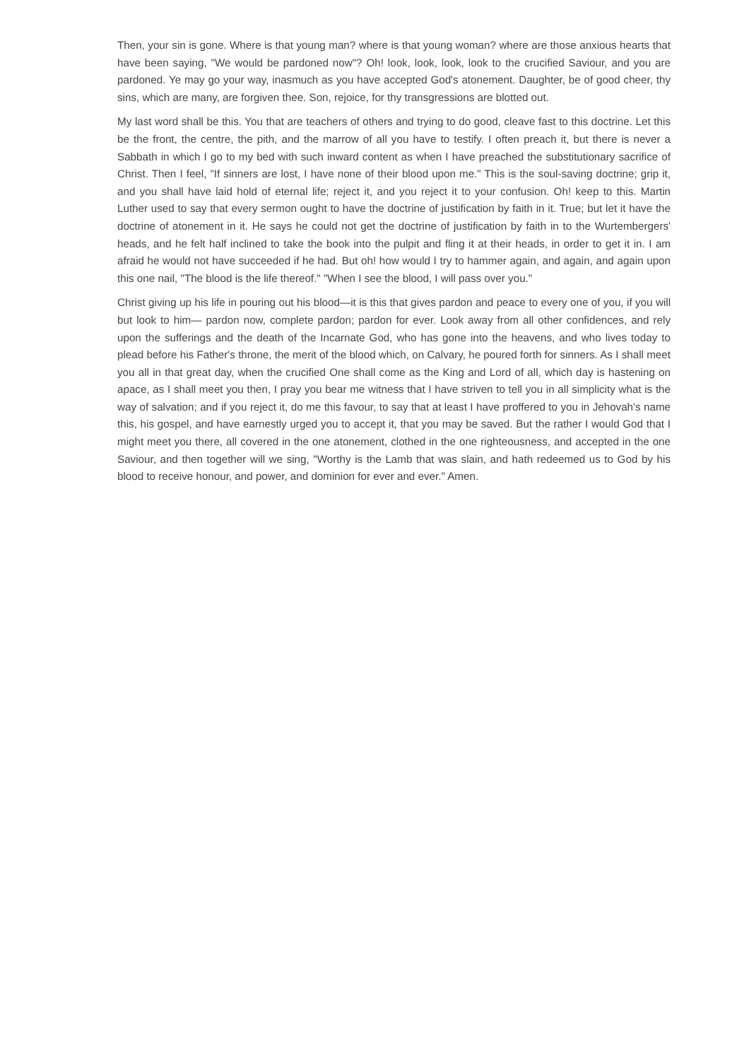Then, your sin is gone. Where is that young man? where is that young woman? where are those anxious hearts that have been saying, "We would be pardoned now"? Oh! look, look, look, look to the crucified Saviour, and you are pardoned. Ye may go your way, inasmuch as you have accepted God's atonement. Daughter, be of good cheer, thy sins, which are many, are forgiven thee. Son, rejoice, for thy transgressions are blotted out.
My last word shall be this. You that are teachers of others and trying to do good, cleave fast to this doctrine. Let this be the front, the centre, the pith, and the marrow of all you have to testify. I often preach it, but there is never a Sabbath in which I go to my bed with such inward content as when I have preached the substitutionary sacrifice of Christ. Then I feel, "If sinners are lost, I have none of their blood upon me." This is the soul-saving doctrine; grip it, and you shall have laid hold of eternal life; reject it, and you reject it to your confusion. Oh! keep to this. Martin Luther used to say that every sermon ought to have the doctrine of justification by faith in it. True; but let it have the doctrine of atonement in it. He says he could not get the doctrine of justification by faith in to the Wurtembergers' heads, and he felt half inclined to take the book into the pulpit and fling it at their heads, in order to get it in. I am afraid he would not have succeeded if he had. But oh! how would I try to hammer again, and again, and again upon this one nail, "The blood is the life thereof." "When I see the blood, I will pass over you."
Christ giving up his life in pouring out his blood—it is this that gives pardon and peace to every one of you, if you will but look to him— pardon now, complete pardon; pardon for ever. Look away from all other confidences, and rely upon the sufferings and the death of the Incarnate God, who has gone into the heavens, and who lives today to plead before his Father's throne, the merit of the blood which, on Calvary, he poured forth for sinners. As I shall meet you all in that great day, when the crucified One shall come as the King and Lord of all, which day is hastening on apace, as I shall meet you then, I pray you bear me witness that I have striven to tell you in all simplicity what is the way of salvation; and if you reject it, do me this favour, to say that at least I have proffered to you in Jehovah's name this, his gospel, and have earnestly urged you to accept it, that you may be saved. But the rather I would God that I might meet you there, all covered in the one atonement, clothed in the one righteousness, and accepted in the one Saviour, and then together will we sing, "Worthy is the Lamb that was slain, and hath redeemed us to God by his blood to receive honour, and power, and dominion for ever and ever." Amen.